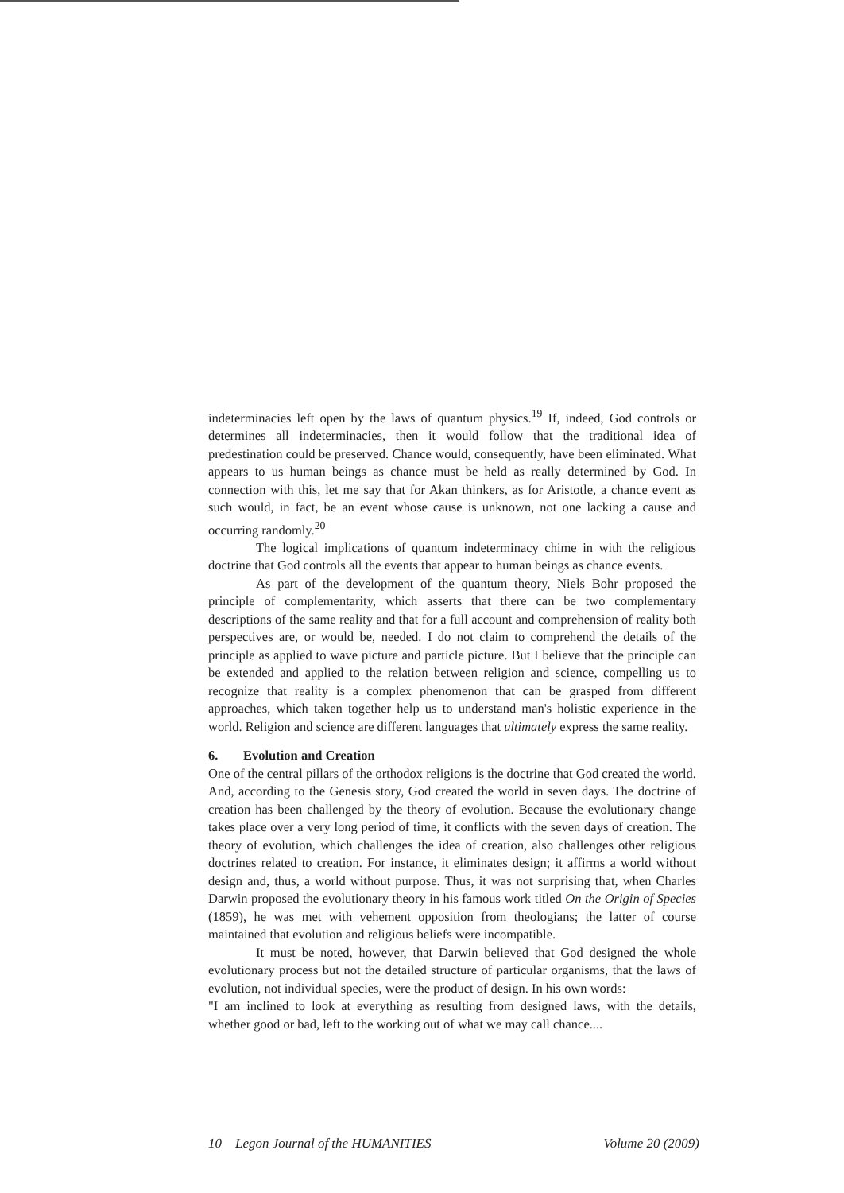indeterminacies left open by the laws of quantum physics.<sup>19</sup> If, indeed, God controls or determines all indeterminacies, then it would follow that the traditional idea of predestination could be preserved. Chance would, consequently, have been eliminated. What appears to us human beings as chance must be held as really determined by God. In connection with this, let me say that for Akan thinkers, as for Aristotle, a chance event as such would, in fact, be an event whose cause is unknown, not one lacking a cause and occurring randomly.<sup>20</sup>
The logical implications of quantum indeterminacy chime in with the religious doctrine that God controls all the events that appear to human beings as chance events.
As part of the development of the quantum theory, Niels Bohr proposed the principle of complementarity, which asserts that there can be two complementary descriptions of the same reality and that for a full account and comprehension of reality both perspectives are, or would be, needed. I do not claim to comprehend the details of the principle as applied to wave picture and particle picture. But I believe that the principle can be extended and applied to the relation between religion and science, compelling us to recognize that reality is a complex phenomenon that can be grasped from different approaches, which taken together help us to understand man's holistic experience in the world. Religion and science are different languages that ultimately express the same reality.
6. Evolution and Creation
One of the central pillars of the orthodox religions is the doctrine that God created the world. And, according to the Genesis story, God created the world in seven days. The doctrine of creation has been challenged by the theory of evolution. Because the evolutionary change takes place over a very long period of time, it conflicts with the seven days of creation. The theory of evolution, which challenges the idea of creation, also challenges other religious doctrines related to creation. For instance, it eliminates design; it affirms a world without design and, thus, a world without purpose. Thus, it was not surprising that, when Charles Darwin proposed the evolutionary theory in his famous work titled On the Origin of Species (1859), he was met with vehement opposition from theologians; the latter of course maintained that evolution and religious beliefs were incompatible.
It must be noted, however, that Darwin believed that God designed the whole evolutionary process but not the detailed structure of particular organisms, that the laws of evolution, not individual species, were the product of design. In his own words:
"I am inclined to look at everything as resulting from designed laws, with the details, whether good or bad, left to the working out of what we may call chance....
10 Legon Journal of the HUMANITIES Volume 20 (2009)